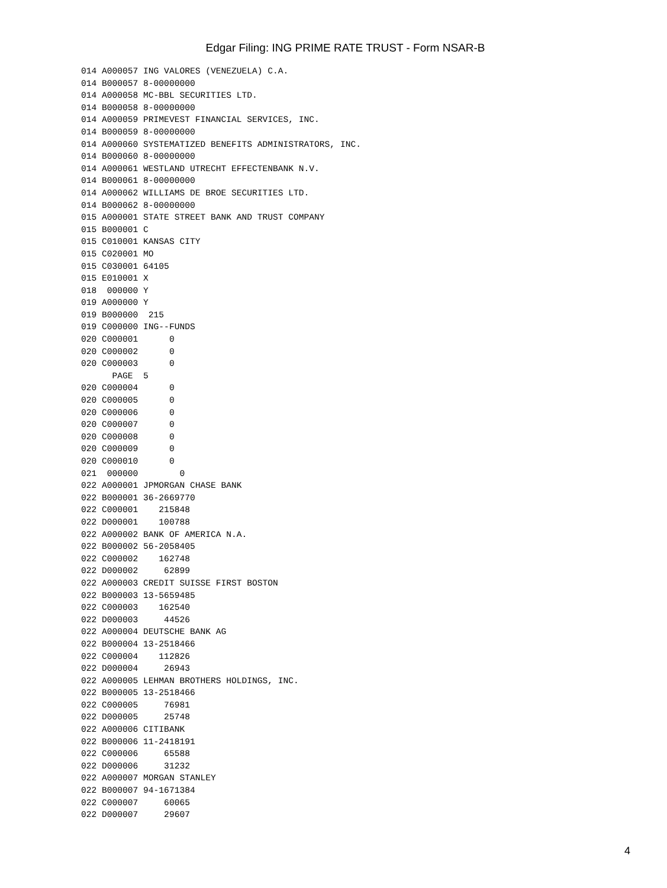Edgar Filing: ING PRIME RATE TRUST - Form NSAR-B
014 A000057 ING VALORES (VENEZUELA) C.A.
014 B000057 8-00000000
014 A000058 MC-BBL SECURITIES LTD.
014 B000058 8-00000000
014 A000059 PRIMEVEST FINANCIAL SERVICES, INC.
014 B000059 8-00000000
014 A000060 SYSTEMATIZED BENEFITS ADMINISTRATORS, INC.
014 B000060 8-00000000
014 A000061 WESTLAND UTRECHT EFFECTENBANK N.V.
014 B000061 8-00000000
014 A000062 WILLIAMS DE BROE SECURITIES LTD.
014 B000062 8-00000000
015 A000001 STATE STREET BANK AND TRUST COMPANY
015 B000001 C
015 C010001 KANSAS CITY
015 C020001 MO
015 C030001 64105
015 E010001 X
018  000000 Y
019 A000000 Y
019 B000000  215
019 C000000 ING--FUNDS
020 C000001      0
020 C000002      0
020 C000003      0
      PAGE  5
020 C000004      0
020 C000005      0
020 C000006      0
020 C000007      0
020 C000008      0
020 C000009      0
020 C000010      0
021  000000        0
022 A000001 JPMORGAN CHASE BANK
022 B000001 36-2669770
022 C000001    215848
022 D000001    100788
022 A000002 BANK OF AMERICA N.A.
022 B000002 56-2058405
022 C000002    162748
022 D000002     62899
022 A000003 CREDIT SUISSE FIRST BOSTON
022 B000003 13-5659485
022 C000003    162540
022 D000003     44526
022 A000004 DEUTSCHE BANK AG
022 B000004 13-2518466
022 C000004    112826
022 D000004     26943
022 A000005 LEHMAN BROTHERS HOLDINGS, INC.
022 B000005 13-2518466
022 C000005     76981
022 D000005     25748
022 A000006 CITIBANK
022 B000006 11-2418191
022 C000006     65588
022 D000006     31232
022 A000007 MORGAN STANLEY
022 B000007 94-1671384
022 C000007     60065
022 D000007     29607
4